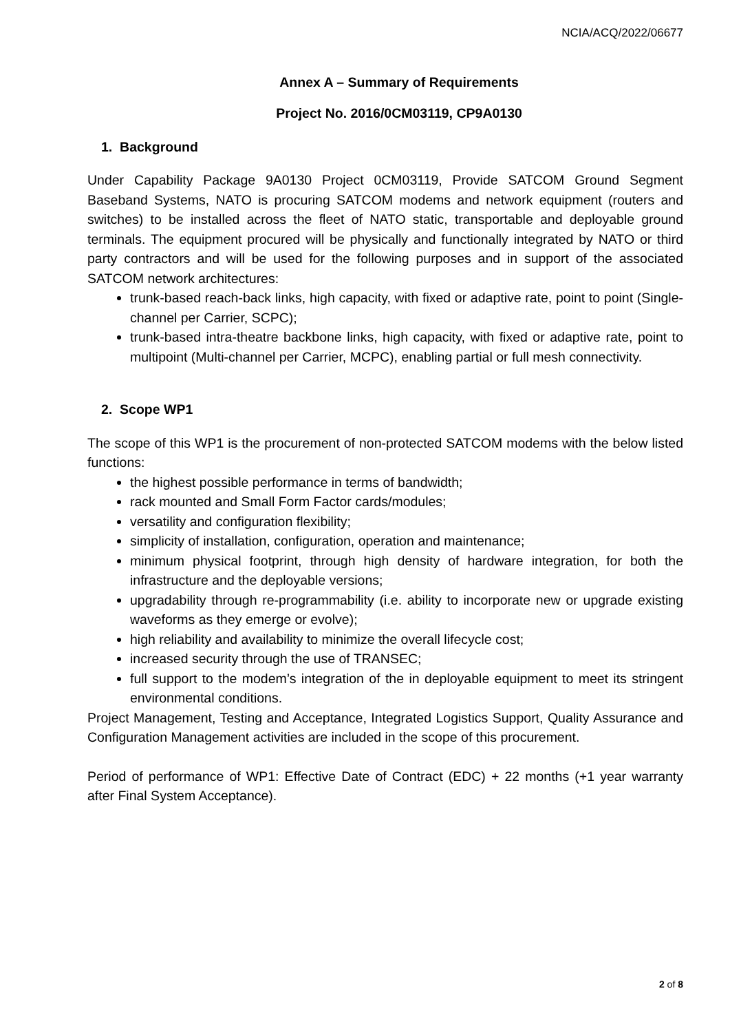NCIA/ACQ/2022/06677
Annex A – Summary of Requirements
Project No. 2016/0CM03119, CP9A0130
1. Background
Under Capability Package 9A0130 Project 0CM03119, Provide SATCOM Ground Segment Baseband Systems, NATO is procuring SATCOM modems and network equipment (routers and switches) to be installed across the fleet of NATO static, transportable and deployable ground terminals. The equipment procured will be physically and functionally integrated by NATO or third party contractors and will be used for the following purposes and in support of the associated SATCOM network architectures:
trunk-based reach-back links, high capacity, with fixed or adaptive rate, point to point (Single-channel per Carrier, SCPC);
trunk-based intra-theatre backbone links, high capacity, with fixed or adaptive rate, point to multipoint (Multi-channel per Carrier, MCPC), enabling partial or full mesh connectivity.
2. Scope WP1
The scope of this WP1 is the procurement of non-protected SATCOM modems with the below listed functions:
the highest possible performance in terms of bandwidth;
rack mounted and Small Form Factor cards/modules;
versatility and configuration flexibility;
simplicity of installation, configuration, operation and maintenance;
minimum physical footprint, through high density of hardware integration, for both the infrastructure and the deployable versions;
upgradability through re-programmability (i.e. ability to incorporate new or upgrade existing waveforms as they emerge or evolve);
high reliability and availability to minimize the overall lifecycle cost;
increased security through the use of TRANSEC;
full support to the modem’s integration of the in deployable equipment to meet its stringent environmental conditions.
Project Management, Testing and Acceptance, Integrated Logistics Support, Quality Assurance and Configuration Management activities are included in the scope of this procurement.
Period of performance of WP1: Effective Date of Contract (EDC) + 22 months (+1 year warranty after Final System Acceptance).
2 of 8